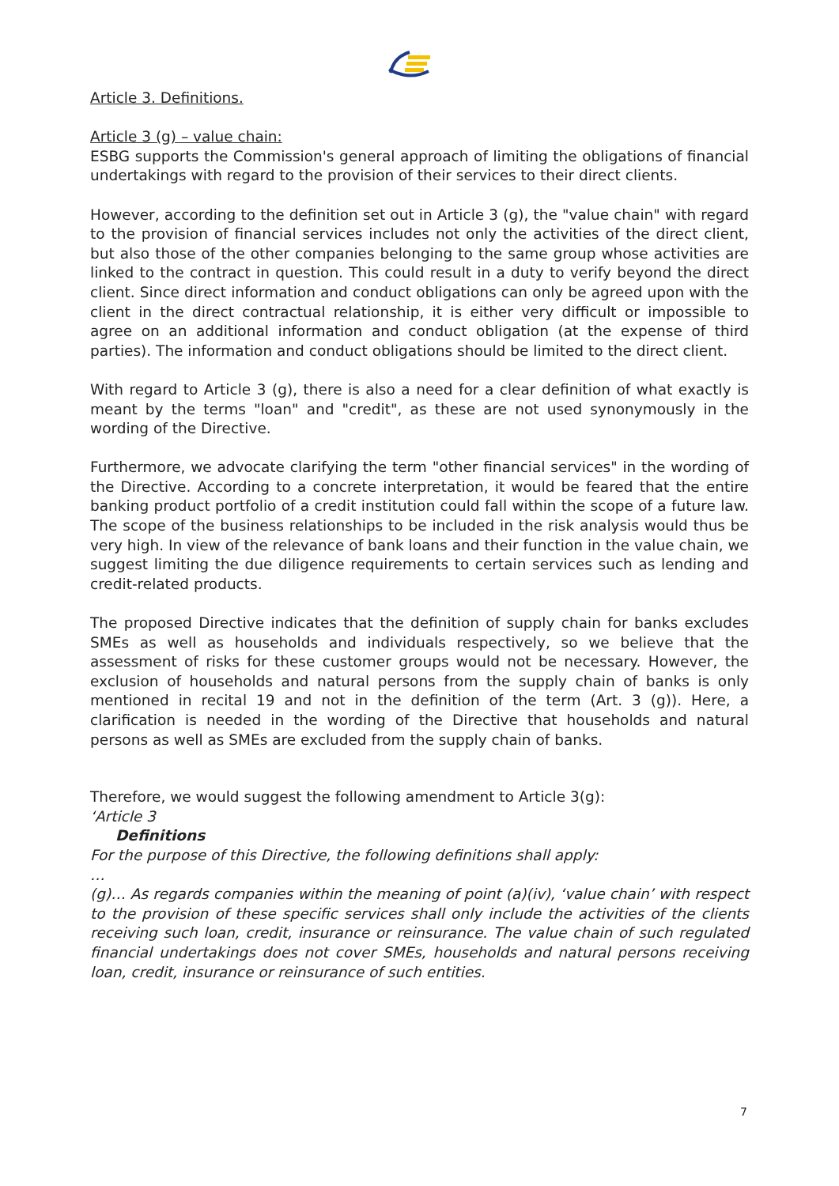Article 3. Definitions.
Article 3 (g) – value chain:
ESBG supports the Commission's general approach of limiting the obligations of financial undertakings with regard to the provision of their services to their direct clients.
However, according to the definition set out in Article 3 (g), the "value chain" with regard to the provision of financial services includes not only the activities of the direct client, but also those of the other companies belonging to the same group whose activities are linked to the contract in question. This could result in a duty to verify beyond the direct client. Since direct information and conduct obligations can only be agreed upon with the client in the direct contractual relationship, it is either very difficult or impossible to agree on an additional information and conduct obligation (at the expense of third parties). The information and conduct obligations should be limited to the direct client.
With regard to Article 3 (g), there is also a need for a clear definition of what exactly is meant by the terms "loan" and "credit", as these are not used synonymously in the wording of the Directive.
Furthermore, we advocate clarifying the term "other financial services" in the wording of the Directive. According to a concrete interpretation, it would be feared that the entire banking product portfolio of a credit institution could fall within the scope of a future law. The scope of the business relationships to be included in the risk analysis would thus be very high. In view of the relevance of bank loans and their function in the value chain, we suggest limiting the due diligence requirements to certain services such as lending and credit-related products.
The proposed Directive indicates that the definition of supply chain for banks excludes SMEs as well as households and individuals respectively, so we believe that the assessment of risks for these customer groups would not be necessary. However, the exclusion of households and natural persons from the supply chain of banks is only mentioned in recital 19 and not in the definition of the term (Art. 3 (g)). Here, a clarification is needed in the wording of the Directive that households and natural persons as well as SMEs are excluded from the supply chain of banks.
Therefore, we would suggest the following amendment to Article 3(g):
‘Article 3
Definitions
For the purpose of this Directive, the following definitions shall apply:
…
(g)… As regards companies within the meaning of point (a)(iv), ‘value chain’ with respect to the provision of these specific services shall only include the activities of the clients receiving such loan, credit, insurance or reinsurance. The value chain of such regulated financial undertakings does not cover SMEs, households and natural persons receiving loan, credit, insurance or reinsurance of such entities.
7